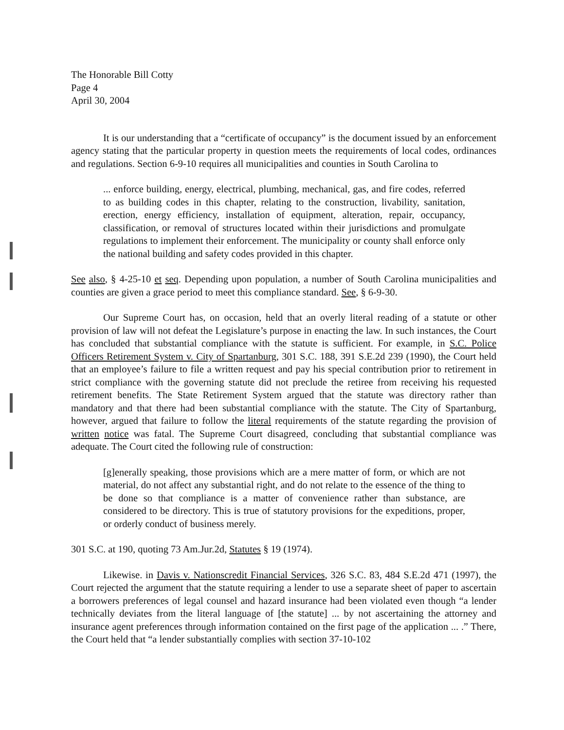The Honorable Bill Cotty
Page 4
April 30, 2004
It is our understanding that a “certificate of occupancy” is the document issued by an enforcement agency stating that the particular property in question meets the requirements of local codes, ordinances and regulations. Section 6-9-10 requires all municipalities and counties in South Carolina to
... enforce building, energy, electrical, plumbing, mechanical, gas, and fire codes, referred to as building codes in this chapter, relating to the construction, livability, sanitation, erection, energy efficiency, installation of equipment, alteration, repair, occupancy, classification, or removal of structures located within their jurisdictions and promulgate regulations to implement their enforcement. The municipality or county shall enforce only the national building and safety codes provided in this chapter.
See also, § 4-25-10 et seq. Depending upon population, a number of South Carolina municipalities and counties are given a grace period to meet this compliance standard. See, § 6-9-30.
Our Supreme Court has, on occasion, held that an overly literal reading of a statute or other provision of law will not defeat the Legislature’s purpose in enacting the law. In such instances, the Court has concluded that substantial compliance with the statute is sufficient. For example, in S.C. Police Officers Retirement System v. City of Spartanburg, 301 S.C. 188, 391 S.E.2d 239 (1990), the Court held that an employee’s failure to file a written request and pay his special contribution prior to retirement in strict compliance with the governing statute did not preclude the retiree from receiving his requested retirement benefits. The State Retirement System argued that the statute was directory rather than mandatory and that there had been substantial compliance with the statute. The City of Spartanburg, however, argued that failure to follow the literal requirements of the statute regarding the provision of written notice was fatal. The Supreme Court disagreed, concluding that substantial compliance was adequate. The Court cited the following rule of construction:
[g]enerally speaking, those provisions which are a mere matter of form, or which are not material, do not affect any substantial right, and do not relate to the essence of the thing to be done so that compliance is a matter of convenience rather than substance, are considered to be directory. This is true of statutory provisions for the expeditions, proper, or orderly conduct of business merely.
301 S.C. at 190, quoting 73 Am.Jur.2d, Statutes § 19 (1974).
Likewise. in Davis v. Nationscredit Financial Services, 326 S.C. 83, 484 S.E.2d 471 (1997), the Court rejected the argument that the statute requiring a lender to use a separate sheet of paper to ascertain a borrowers preferences of legal counsel and hazard insurance had been violated even though “a lender technically deviates from the literal language of [the statute] ... by not ascertaining the attorney and insurance agent preferences through information contained on the first page of the application ... .” There, the Court held that “a lender substantially complies with section 37-10-102